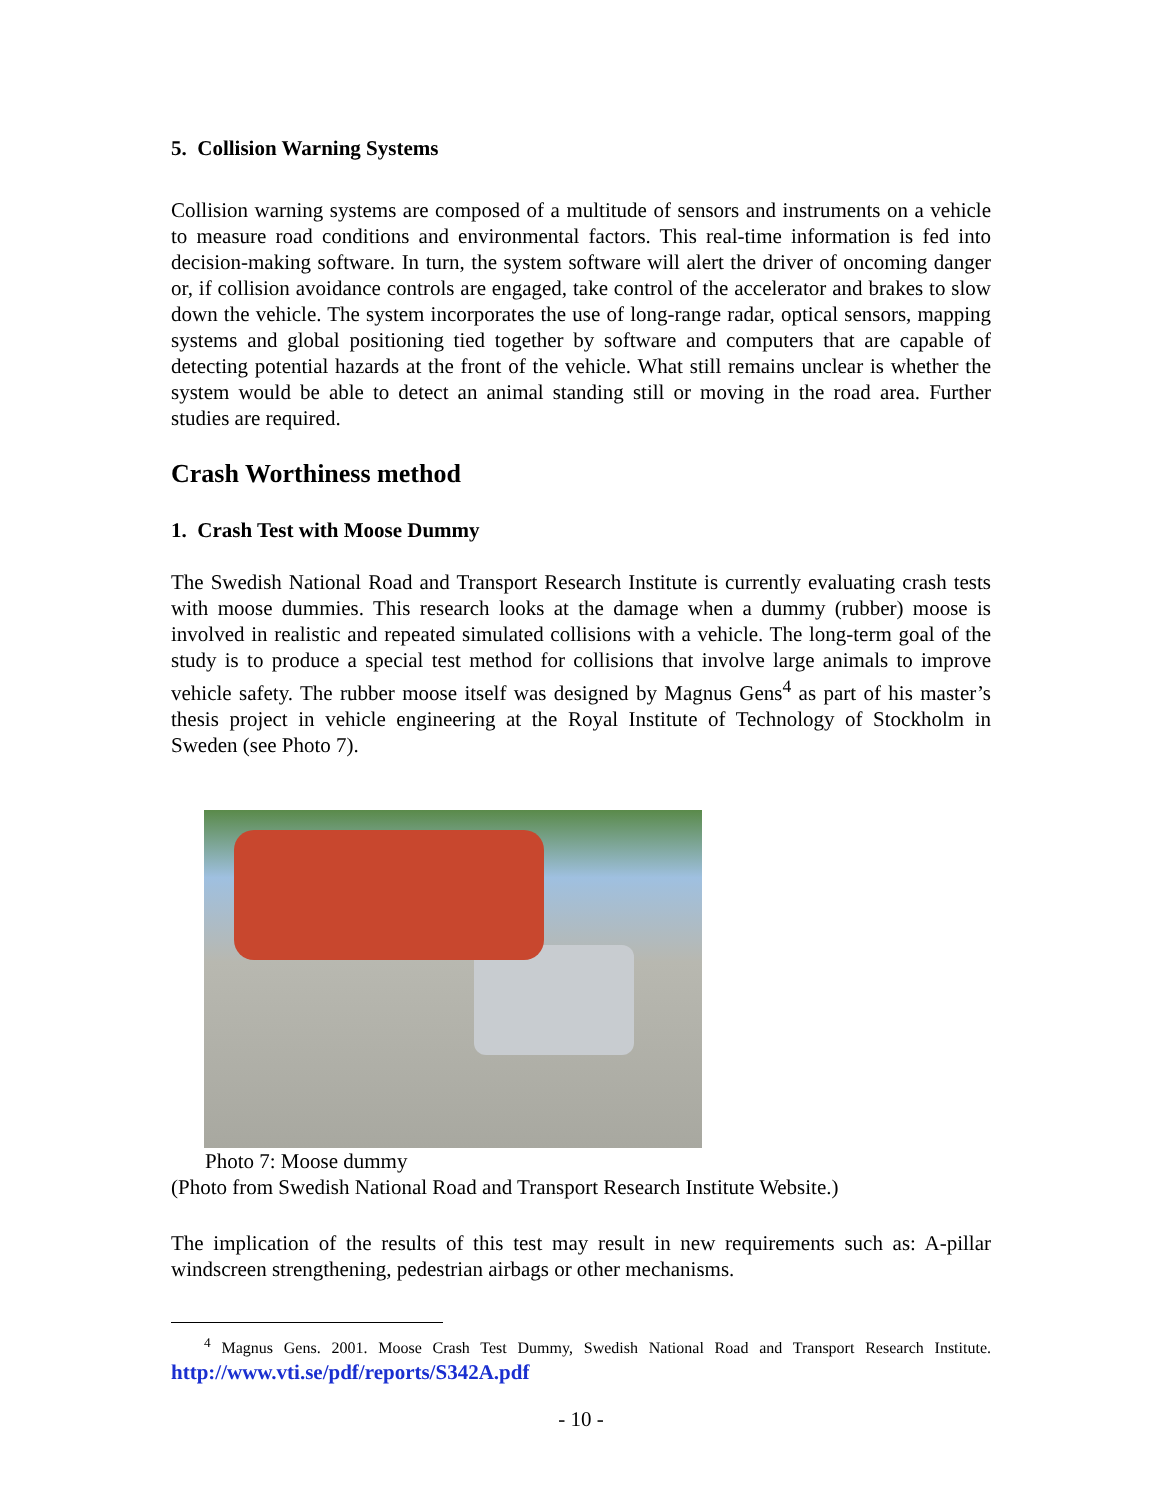5. Collision Warning Systems
Collision warning systems are composed of a multitude of sensors and instruments on a vehicle to measure road conditions and environmental factors. This real-time information is fed into decision-making software. In turn, the system software will alert the driver of oncoming danger or, if collision avoidance controls are engaged, take control of the accelerator and brakes to slow down the vehicle. The system incorporates the use of long-range radar, optical sensors, mapping systems and global positioning tied together by software and computers that are capable of detecting potential hazards at the front of the vehicle. What still remains unclear is whether the system would be able to detect an animal standing still or moving in the road area. Further studies are required.
Crash Worthiness method
1. Crash Test with Moose Dummy
The Swedish National Road and Transport Research Institute is currently evaluating crash tests with moose dummies. This research looks at the damage when a dummy (rubber) moose is involved in realistic and repeated simulated collisions with a vehicle. The long-term goal of the study is to produce a special test method for collisions that involve large animals to improve vehicle safety. The rubber moose itself was designed by Magnus Gens<sup>4</sup> as part of his master’s thesis project in vehicle engineering at the Royal Institute of Technology of Stockholm in Sweden (see Photo 7).
Photo 7: Moose dummy
(Photo from Swedish National Road and Transport Research Institute Website.)
The implication of the results of this test may result in new requirements such as: A-pillar windscreen strengthening, pedestrian airbags or other mechanisms.
<sup>4</sup> Magnus Gens. 2001. Moose Crash Test Dummy, Swedish National Road and Transport Research Institute. http://www.vti.se/pdf/reports/S342A.pdf
- 10 -